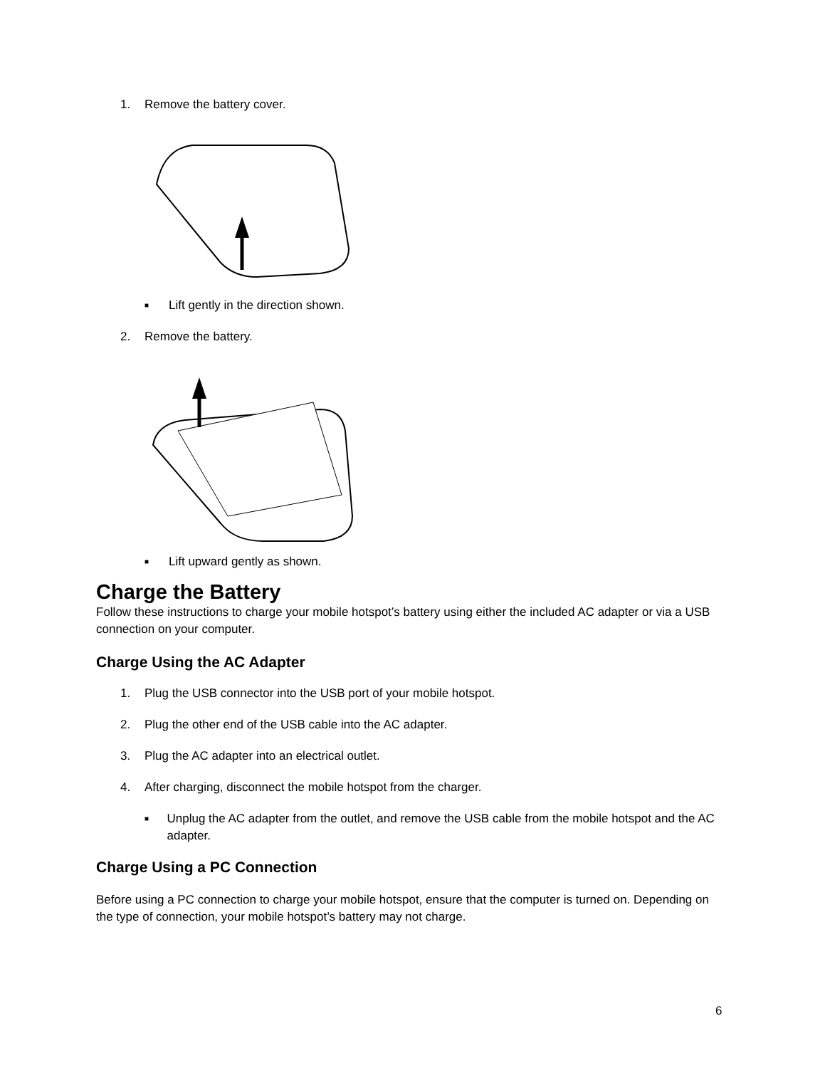1. Remove the battery cover.
■ Lift gently in the direction shown.
2. Remove the battery.
■ Lift upward gently as shown.
Charge the Battery
Follow these instructions to charge your mobile hotspot’s battery using either the included AC adapter or via a USB connection on your computer.
Charge Using the AC Adapter
1. Plug the USB connector into the USB port of your mobile hotspot.
2. Plug the other end of the USB cable into the AC adapter.
3. Plug the AC adapter into an electrical outlet.
4. After charging, disconnect the mobile hotspot from the charger.
■ Unplug the AC adapter from the outlet, and remove the USB cable from the mobile hotspot and the AC adapter.
Charge Using a PC Connection
Before using a PC connection to charge your mobile hotspot, ensure that the computer is turned on. Depending on the type of connection, your mobile hotspot’s battery may not charge.
6